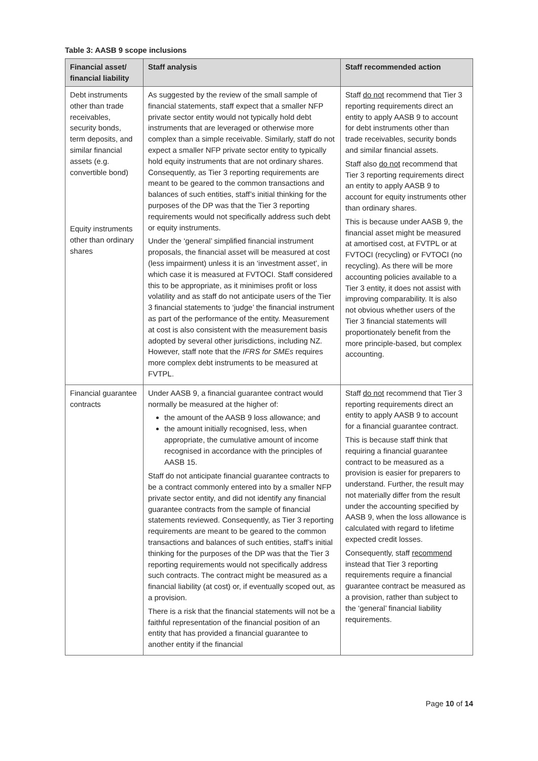Table 3: AASB 9 scope inclusions
| Financial asset/ financial liability | Staff analysis | Staff recommended action |
| --- | --- | --- |
| Debt instruments other than trade receivables, security bonds, term deposits, and similar financial assets (e.g. convertible bond) Equity instruments other than ordinary shares | As suggested by the review of the small sample of financial statements, staff expect that a smaller NFP private sector entity would not typically hold debt instruments that are leveraged or otherwise more complex than a simple receivable. Similarly, staff do not expect a smaller NFP private sector entity to typically hold equity instruments that are not ordinary shares. Consequently, as Tier 3 reporting requirements are meant to be geared to the common transactions and balances of such entities, staff’s initial thinking for the purposes of the DP was that the Tier 3 reporting requirements would not specifically address such debt or equity instruments. Under the ‘general’ simplified financial instrument proposals, the financial asset will be measured at cost (less impairment) unless it is an ‘investment asset’, in which case it is measured at FVTOCI. Staff considered this to be appropriate, as it minimises profit or loss volatility and as staff do not anticipate users of the Tier 3 financial statements to ‘judge’ the financial instrument as part of the performance of the entity. Measurement at cost is also consistent with the measurement basis adopted by several other jurisdictions, including NZ. However, staff note that the IFRS for SMEs requires more complex debt instruments to be measured at FVTPL. | Staff do not recommend that Tier 3 reporting requirements direct an entity to apply AASB 9 to account for debt instruments other than trade receivables, security bonds and similar financial assets. Staff also do not recommend that Tier 3 reporting requirements direct an entity to apply AASB 9 to account for equity instruments other than ordinary shares. This is because under AASB 9, the financial asset might be measured at amortised cost, at FVTPL or at FVTOCI (recycling) or FVTOCI (no recycling). As there will be more accounting policies available to a Tier 3 entity, it does not assist with improving comparability. It is also not obvious whether users of the Tier 3 financial statements will proportionately benefit from the more principle-based, but complex accounting. |
| Financial guarantee contracts | Under AASB 9, a financial guarantee contract would normally be measured at the higher of: the amount of the AASB 9 loss allowance; and the amount initially recognised, less, when appropriate, the cumulative amount of income recognised in accordance with the principles of AASB 15. Staff do not anticipate financial guarantee contracts to be a contract commonly entered into by a smaller NFP private sector entity, and did not identify any financial guarantee contracts from the sample of financial statements reviewed. Consequently, as Tier 3 reporting requirements are meant to be geared to the common transactions and balances of such entities, staff’s initial thinking for the purposes of the DP was that the Tier 3 reporting requirements would not specifically address such contracts. The contract might be measured as a financial liability (at cost) or, if eventually scoped out, as a provision. There is a risk that the financial statements will not be a faithful representation of the financial position of an entity that has provided a financial guarantee to another entity if the financial | Staff do not recommend that Tier 3 reporting requirements direct an entity to apply AASB 9 to account for a financial guarantee contract. This is because staff think that requiring a financial guarantee contract to be measured as a provision is easier for preparers to understand. Further, the result may not materially differ from the result under the accounting specified by AASB 9, when the loss allowance is calculated with regard to lifetime expected credit losses. Consequently, staff recommend instead that Tier 3 reporting requirements require a financial guarantee contract be measured as a provision, rather than subject to the ‘general’ financial liability requirements. |
Page 10 of 14